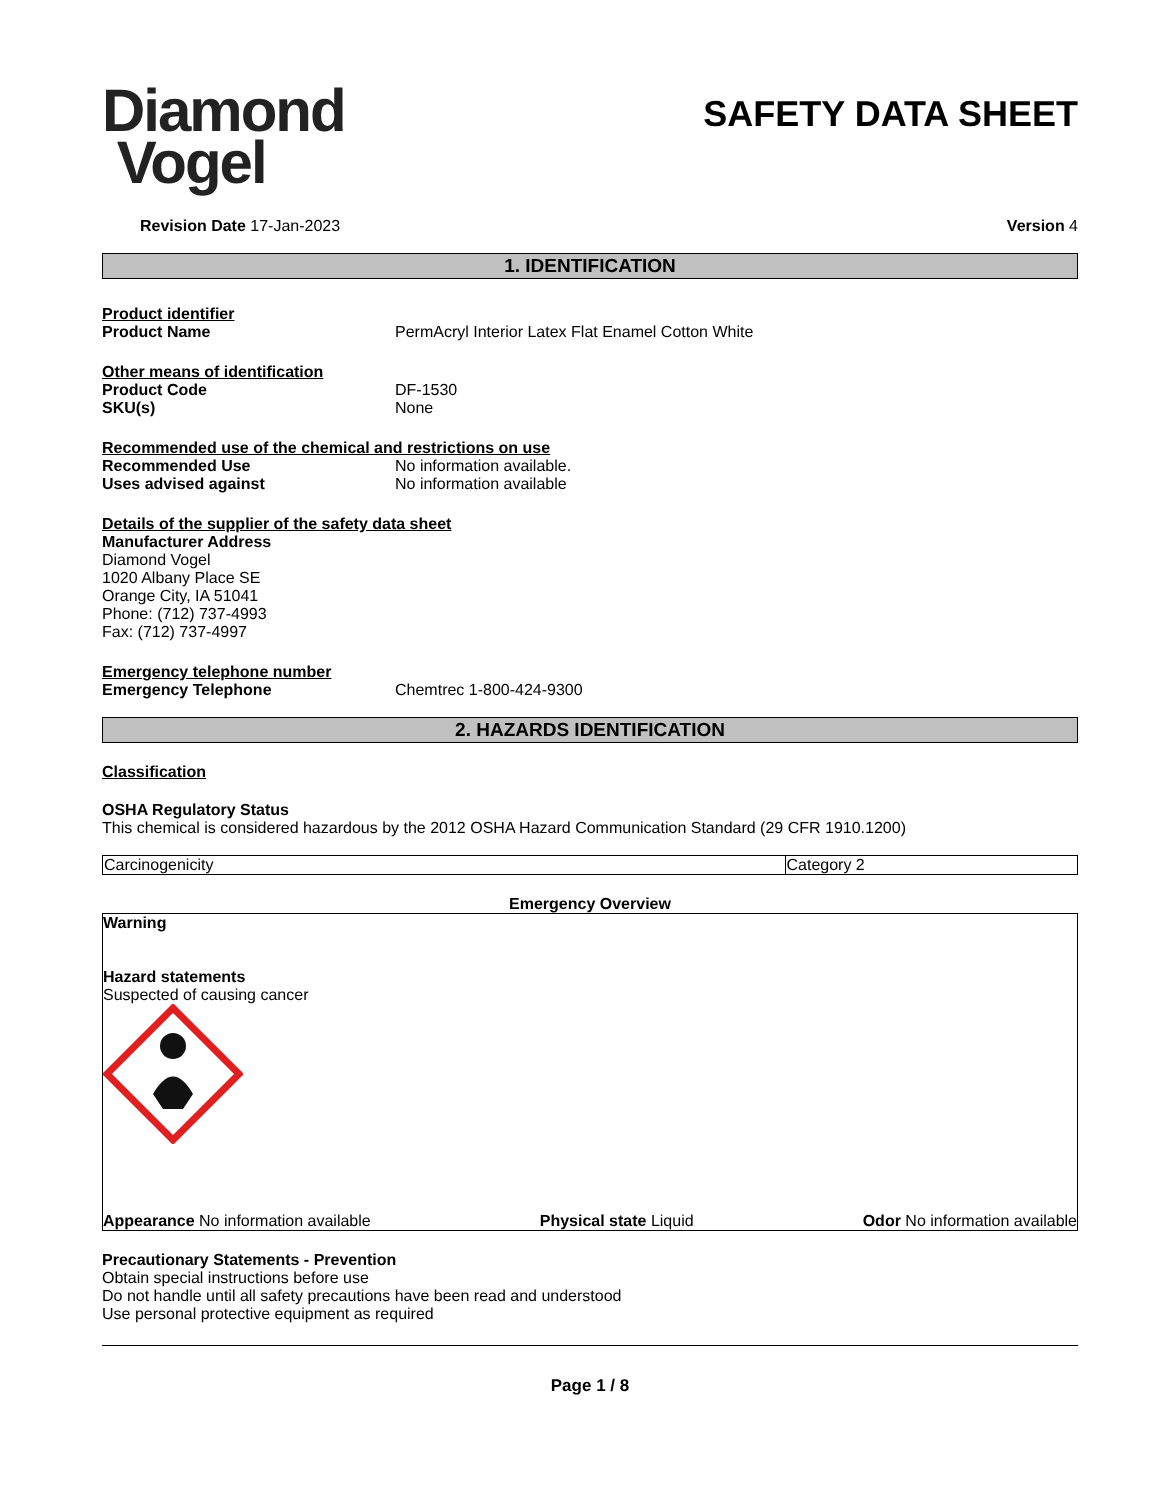Diamond
Vogel
SAFETY DATA SHEET
Revision Date 17-Jan-2023 Version 4
1. IDENTIFICATION
Product identifier
Product Name PermAcryl Interior Latex Flat Enamel Cotton White
Other means of identification
Product Code DF-1530
SKU(s) None
Recommended use of the chemical and restrictions on use
Recommended Use No information available.
Uses advised against No information available
Details of the supplier of the safety data sheet
Manufacturer Address
Diamond Vogel
1020 Albany Place SE
Orange City, IA 51041
Phone: (712) 737-4993
Fax: (712) 737-4997
Emergency telephone number
Emergency Telephone Chemtrec 1-800-424-9300
2. HAZARDS IDENTIFICATION
Classification
OSHA Regulatory Status
This chemical is considered hazardous by the 2012 OSHA Hazard Communication Standard (29 CFR 1910.1200)
| Carcinogenicity | Category 2 |
Emergency Overview
Warning
Hazard statements
Suspected of causing cancer
Appearance No information available Physical state Liquid Odor No information available
Precautionary Statements - Prevention
Obtain special instructions before use
Do not handle until all safety precautions have been read and understood
Use personal protective equipment as required
Page 1 / 8